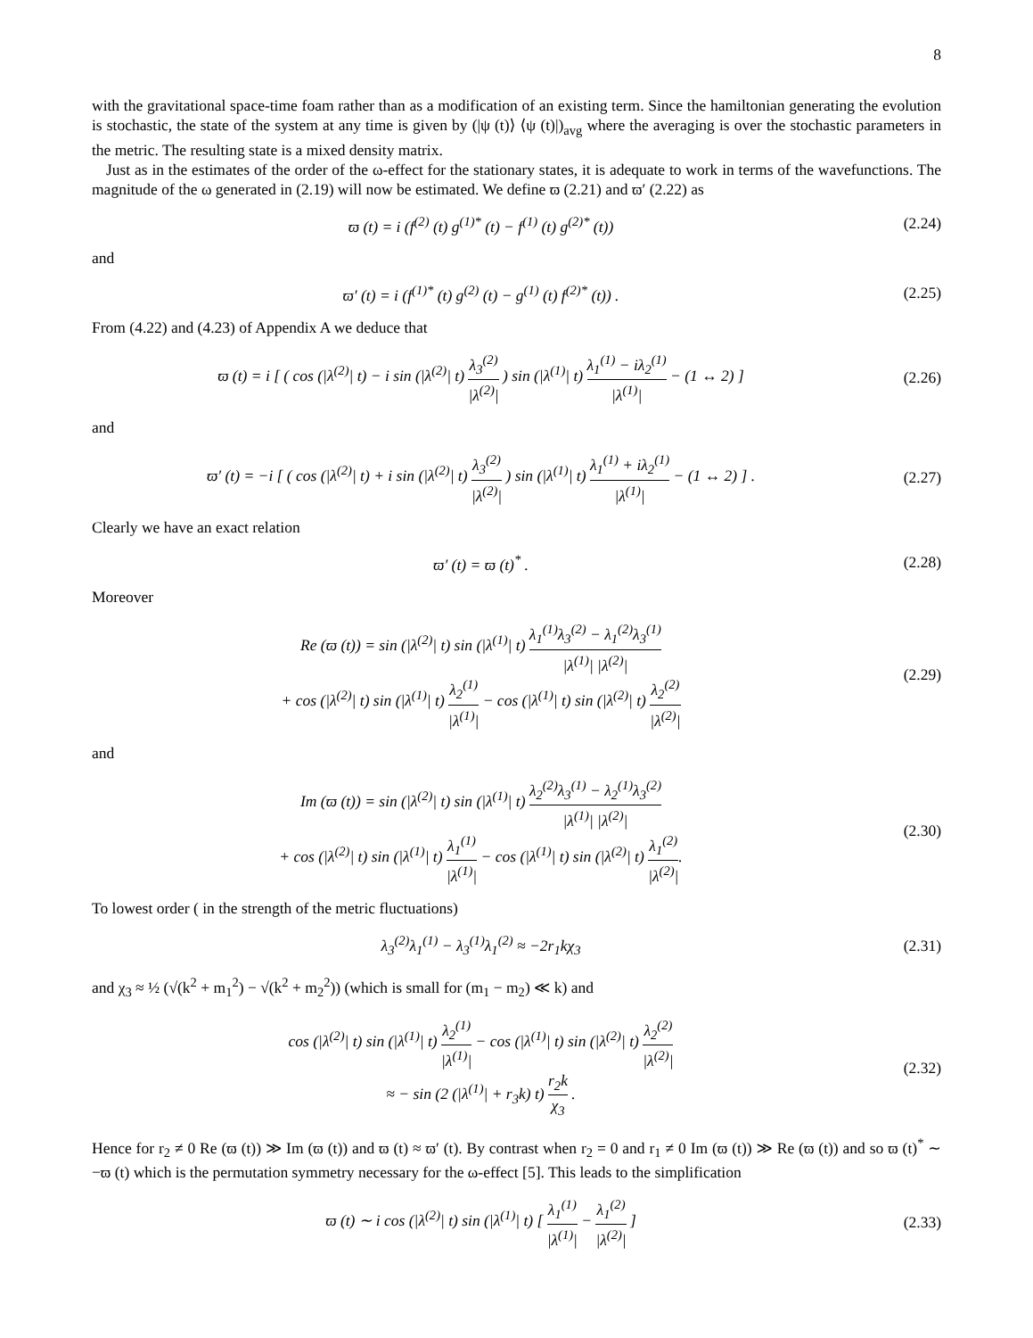8
with the gravitational space-time foam rather than as a modification of an existing term. Since the hamiltonian generating the evolution is stochastic, the state of the system at any time is given by (|ψ (t)⟩ ⟨ψ (t)|)<sub>avg</sub> where the averaging is over the stochastic parameters in the metric. The resulting state is a mixed density matrix.
Just as in the estimates of the order of the ω-effect for the stationary states, it is adequate to work in terms of the wavefunctions. The magnitude of the ω generated in (2.19) will now be estimated. We define ϖ (2.21) and ϖ′ (2.22) as
ϖ (t) = i (f<sup>(2)</sup> (t) g<sup>(1)*</sup> (t) − f<sup>(1)</sup> (t) g<sup>(2)*</sup> (t))
(2.24)
and
ϖ′ (t) = i (f<sup>(1)*</sup> (t) g<sup>(2)</sup> (t) − g<sup>(1)</sup> (t) f<sup>(2)*</sup> (t)) .
(2.25)
From (4.22) and (4.23) of Appendix A we deduce that
ϖ (t) = i [ ( cos (|λ<sup>(2)</sup>| t) − i sin (|λ<sup>(2)</sup>| t) λ<sub>3</sub><sup>(2)</sup> |λ<sup>(2)</sup>| ) sin (|λ<sup>(1)</sup>| t) λ<sub>1</sub><sup>(1)</sup> − iλ<sub>2</sub><sup>(1)</sup> |λ<sup>(1)</sup>| − (1 ↔ 2) ]
(2.26)
and
ϖ′ (t) = −i [ ( cos (|λ<sup>(2)</sup>| t) + i sin (|λ<sup>(2)</sup>| t) λ<sub>3</sub><sup>(2)</sup> |λ<sup>(2)</sup>| ) sin (|λ<sup>(1)</sup>| t) λ<sub>1</sub><sup>(1)</sup> + iλ<sub>2</sub><sup>(1)</sup> |λ<sup>(1)</sup>| − (1 ↔ 2) ] .
(2.27)
Clearly we have an exact relation
ϖ′ (t) = ϖ (t)<sup>*</sup> . (2.28)
Moreover
Re (ϖ (t)) = sin (|λ<sup>(2)</sup>| t) sin (|λ<sup>(1)</sup>| t) λ<sub>1</sub><sup>(1)</sup>λ<sub>3</sub><sup>(2)</sup> − λ<sub>1</sub><sup>(2)</sup>λ<sub>3</sub><sup>(1)</sup> |λ<sup>(1)</sup>| |λ<sup>(2)</sup>|
+ cos (|λ<sup>(2)</sup>| t) sin (|λ<sup>(1)</sup>| t) λ<sub>2</sub><sup>(1)</sup> |λ<sup>(1)</sup>| − cos (|λ<sup>(1)</sup>| t) sin (|λ<sup>(2)</sup>| t) λ<sub>2</sub><sup>(2)</sup> |λ<sup>(2)</sup>|
(2.29)
and
Im (ϖ (t)) = sin (|λ<sup>(2)</sup>| t) sin (|λ<sup>(1)</sup>| t) λ<sub>2</sub><sup>(2)</sup>λ<sub>3</sub><sup>(1)</sup> − λ<sub>2</sub><sup>(1)</sup>λ<sub>3</sub><sup>(2)</sup> |λ<sup>(1)</sup>| |λ<sup>(2)</sup>|
+ cos (|λ<sup>(2)</sup>| t) sin (|λ<sup>(1)</sup>| t) λ<sub>1</sub><sup>(1)</sup> |λ<sup>(1)</sup>| − cos (|λ<sup>(1)</sup>| t) sin (|λ<sup>(2)</sup>| t) λ<sub>1</sub><sup>(2)</sup> |λ<sup>(2)</sup>|.
(2.30)
To lowest order ( in the strength of the metric fluctuations)
λ<sub>3</sub><sup>(2)</sup>λ<sub>1</sub><sup>(1)</sup> − λ<sub>3</sub><sup>(1)</sup>λ<sub>1</sub><sup>(2)</sup> ≈ −2r<sub>1</sub>kχ<sub>3</sub>
(2.31)
and χ<sub>3</sub> ≈ ½ (√(k<sup>2</sup> + m<sub>1</sub><sup>2</sup>) − √(k<sup>2</sup> + m<sub>2</sub><sup>2</sup>)) (which is small for (m<sub>1</sub> − m<sub>2</sub>) ≪ k) and
cos (|λ<sup>(2)</sup>| t) sin (|λ<sup>(1)</sup>| t) λ<sub>2</sub><sup>(1)</sup> |λ<sup>(1)</sup>| − cos (|λ<sup>(1)</sup>| t) sin (|λ<sup>(2)</sup>| t) λ<sub>2</sub><sup>(2)</sup> |λ<sup>(2)</sup>|
≈ − sin (2 (|λ<sup>(1)</sup>| + r<sub>3</sub>k) t) r<sub>2</sub>k χ<sub>3</sub> .
(2.32)
Hence for r<sub>2</sub> ≠ 0 Re (ϖ (t)) ≫ Im (ϖ (t)) and ϖ (t) ≈ ϖ′ (t). By contrast when r<sub>2</sub> = 0 and r<sub>1</sub> ≠ 0 Im (ϖ (t)) ≫ Re (ϖ (t)) and so ϖ (t)<sup>*</sup> ∼ −ϖ (t) which is the permutation symmetry necessary for the ω-effect [5]. This leads to the simplification
ϖ (t) ∼ i cos (|λ<sup>(2)</sup>| t) sin (|λ<sup>(1)</sup>| t) [ λ<sub>1</sub><sup>(1)</sup> |λ<sup>(1)</sup>| − λ<sub>1</sub><sup>(2)</sup> |λ<sup>(2)</sup>| ]
(2.33)